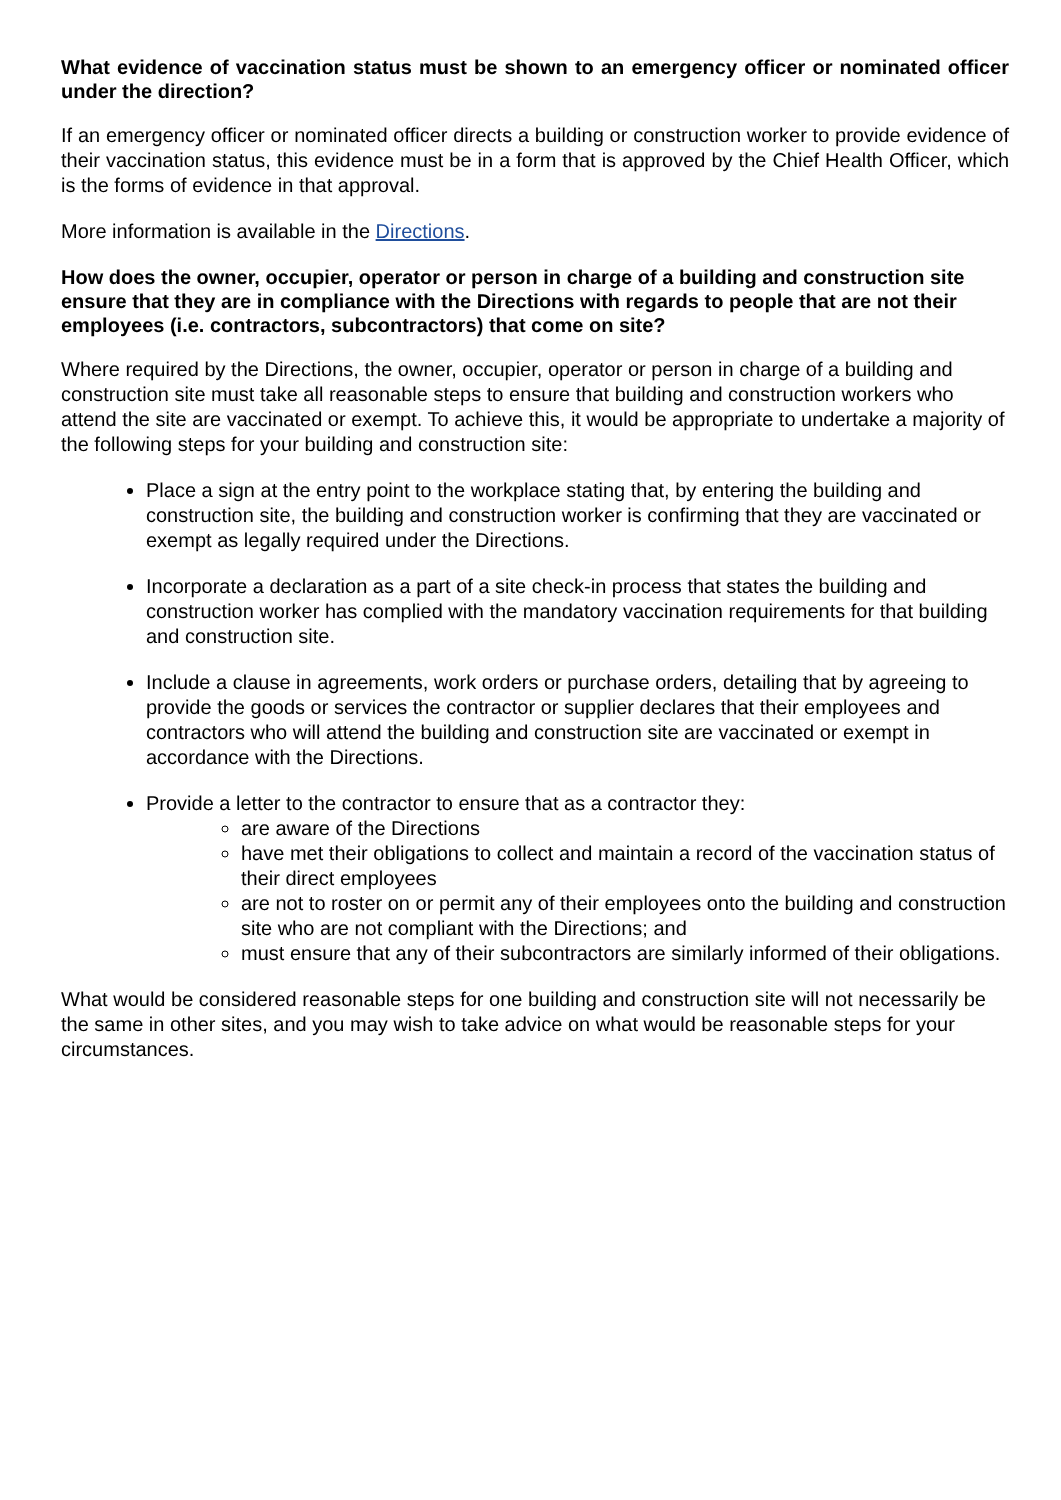What evidence of vaccination status must be shown to an emergency officer or nominated officer under the direction?
If an emergency officer or nominated officer directs a building or construction worker to provide evidence of their vaccination status, this evidence must be in a form that is approved by the Chief Health Officer, which is the forms of evidence in that approval.
More information is available in the Directions.
How does the owner, occupier, operator or person in charge of a building and construction site ensure that they are in compliance with the Directions with regards to people that are not their employees (i.e. contractors, subcontractors) that come on site?
Where required by the Directions, the owner, occupier, operator or person in charge of a building and construction site must take all reasonable steps to ensure that building and construction workers who attend the site are vaccinated or exempt. To achieve this, it would be appropriate to undertake a majority of the following steps for your building and construction site:
Place a sign at the entry point to the workplace stating that, by entering the building and construction site, the building and construction worker is confirming that they are vaccinated or exempt as legally required under the Directions.
Incorporate a declaration as a part of a site check-in process that states the building and construction worker has complied with the mandatory vaccination requirements for that building and construction site.
Include a clause in agreements, work orders or purchase orders, detailing that by agreeing to provide the goods or services the contractor or supplier declares that their employees and contractors who will attend the building and construction site are vaccinated or exempt in accordance with the Directions.
Provide a letter to the contractor to ensure that as a contractor they:
are aware of the Directions
have met their obligations to collect and maintain a record of the vaccination status of their direct employees
are not to roster on or permit any of their employees onto the building and construction site who are not compliant with the Directions; and
must ensure that any of their subcontractors are similarly informed of their obligations.
What would be considered reasonable steps for one building and construction site will not necessarily be the same in other sites, and you may wish to take advice on what would be reasonable steps for your circumstances.